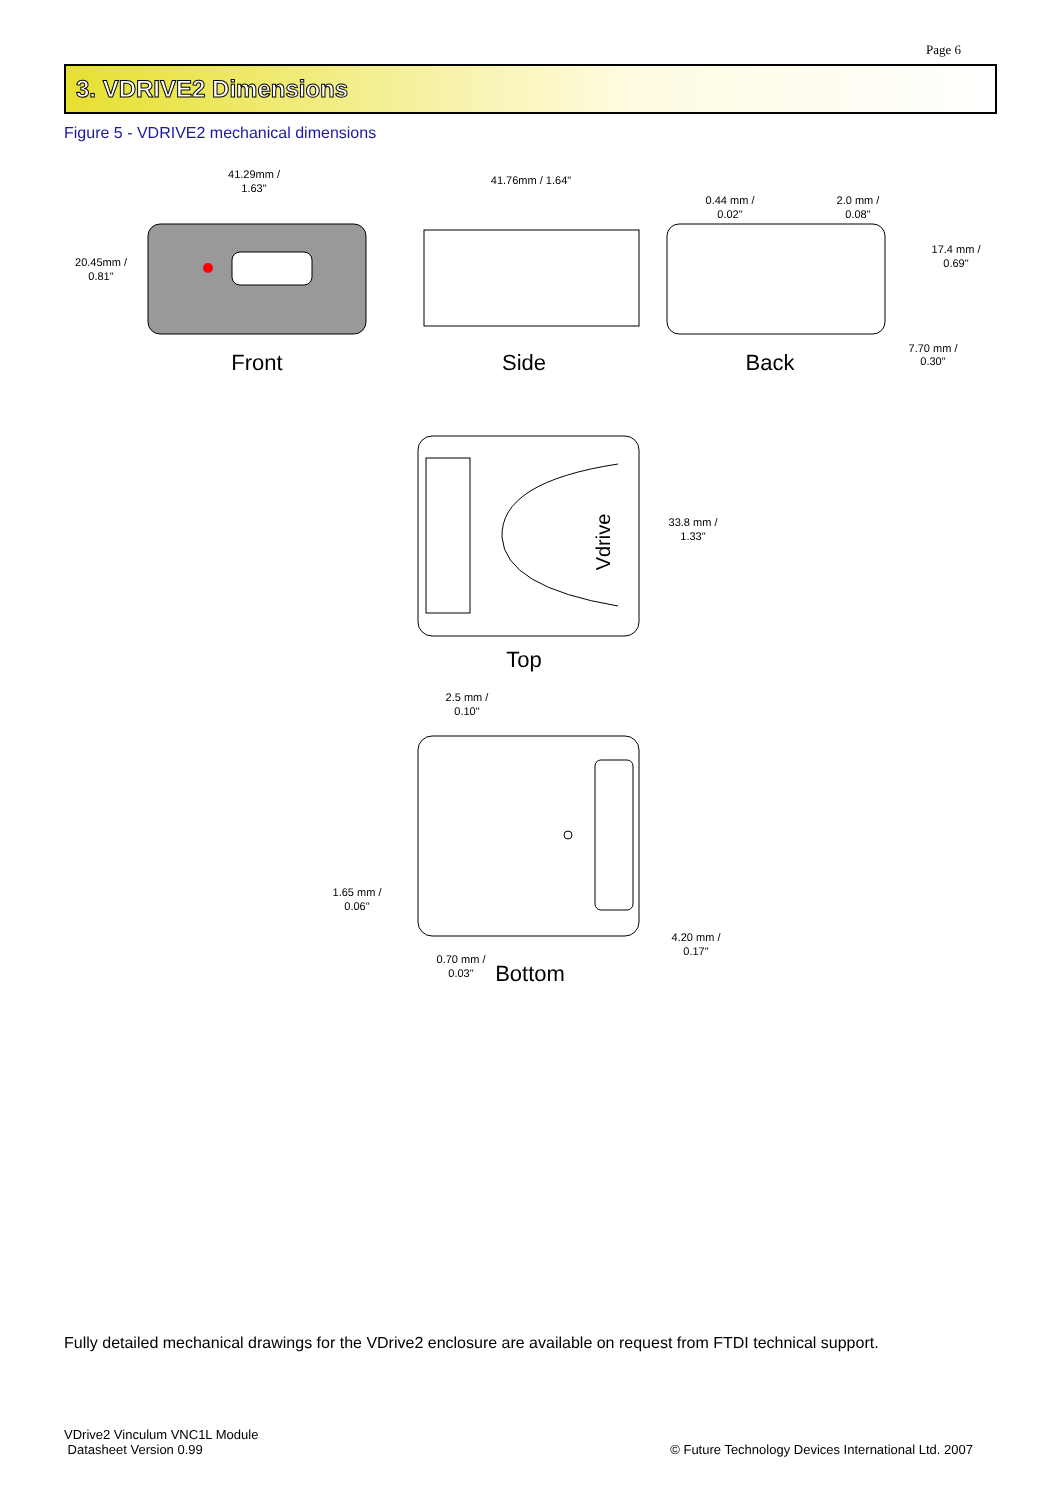Page 6
3. VDRIVE2 Dimensions
Figure 5 - VDRIVE2 mechanical dimensions
41.29mm /
1.63"
20.45mm /
0.81"
Front
41.76mm / 1.64"
Side
0.44 mm /
0.02"
2.0 mm /
0.08"
17.4 mm /
0.69"
7.70 mm /
0.30"
Back
Vdrive
33.8 mm /
1.33"
Top
2.5 mm /
0.10"
1.65 mm /
0.06"
4.20 mm /
0.17"
0.70 mm /
0.03"
Bottom
Fully detailed mechanical drawings for the VDrive2 enclosure are available on request from FTDI technical support.
VDrive2 Vinculum VNC1L Module
Datasheet Version 0.99
© Future Technology Devices International Ltd. 2007